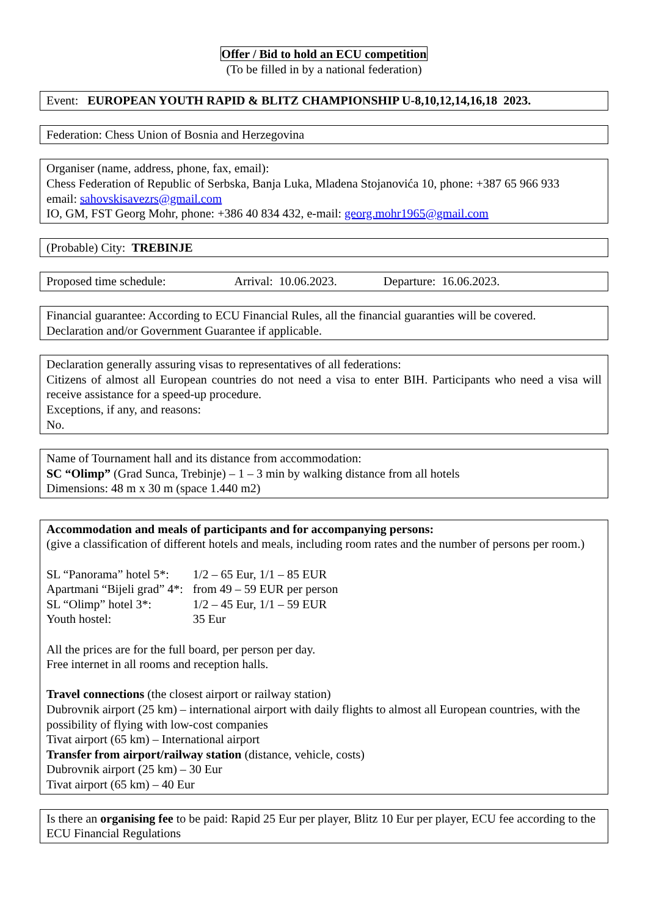Offer / Bid to hold an ECU competition
(To be filled in by a national federation)
Event: EUROPEAN YOUTH RAPID & BLITZ CHAMPIONSHIP U-8,10,12,14,16,18 2023.
Federation: Chess Union of Bosnia and Herzegovina
Organiser (name, address, phone, fax, email):
Chess Federation of Republic of Serbska, Banja Luka, Mladena Stojanovića 10, phone: +387 65 966 933
email: sahovskisavezrs@gmail.com
IO, GM, FST Georg Mohr, phone: +386 40 834 432, e-mail: georg.mohr1965@gmail.com
(Probable) City: TREBINJE
Proposed time schedule: Arrival: 10.06.2023. Departure: 16.06.2023.
Financial guarantee: According to ECU Financial Rules, all the financial guaranties will be covered.
Declaration and/or Government Guarantee if applicable.
Declaration generally assuring visas to representatives of all federations:
Citizens of almost all European countries do not need a visa to enter BIH. Participants who need a visa will receive assistance for a speed-up procedure.
Exceptions, if any, and reasons:
No.
Name of Tournament hall and its distance from accommodation:
SC “Olimp” (Grad Sunca, Trebinje) – 1 – 3 min by walking distance from all hotels
Dimensions: 48 m x 30 m (space 1.440 m2)
Accommodation and meals of participants and for accompanying persons:
(give a classification of different hotels and meals, including room rates and the number of persons per room.)
| SL “Panorama” hotel 5*: | 1/2 – 65 Eur, 1/1 – 85 EUR |
| Apartmani “Bijeli grad” 4*: | from 49 – 59 EUR per person |
| SL “Olimp” hotel 3*: | 1/2 – 45 Eur, 1/1 – 59 EUR |
| Youth hostel: | 35 Eur |
All the prices are for the full board, per person per day.
Free internet in all rooms and reception halls.
Travel connections (the closest airport or railway station)
Dubrovnik airport (25 km) – international airport with daily flights to almost all European countries, with the possibility of flying with low-cost companies
Tivat airport (65 km) – International airport
Transfer from airport/railway station (distance, vehicle, costs)
Dubrovnik airport (25 km) – 30 Eur
Tivat airport (65 km) – 40 Eur
Is there an organising fee to be paid: Rapid 25 Eur per player, Blitz 10 Eur per player, ECU fee according to the ECU Financial Regulations